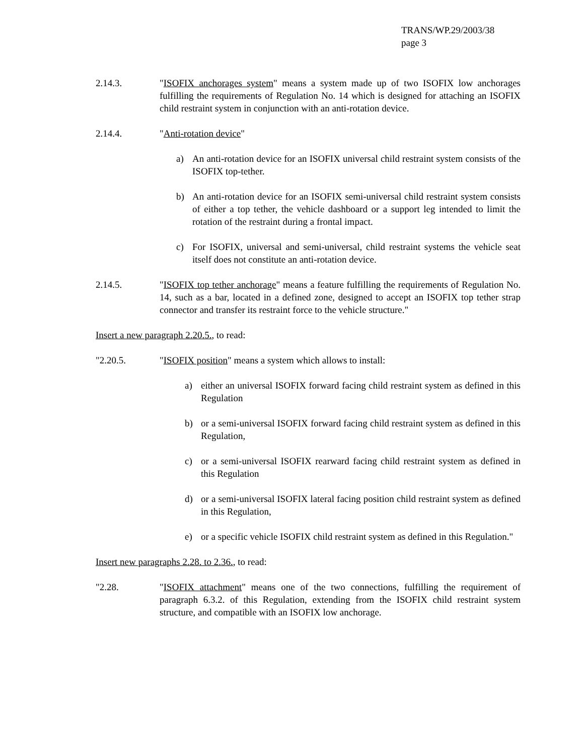TRANS/WP.29/2003/38
page 3
2.14.3. "ISOFIX anchorages system" means a system made up of two ISOFIX low anchorages fulfilling the requirements of Regulation No. 14 which is designed for attaching an ISOFIX child restraint system in conjunction with an anti-rotation device.
2.14.4. "Anti-rotation device"
a) An anti-rotation device for an ISOFIX universal child restraint system consists of the ISOFIX top-tether.
b) An anti-rotation device for an ISOFIX semi-universal child restraint system consists of either a top tether, the vehicle dashboard or a support leg intended to limit the rotation of the restraint during a frontal impact.
c) For ISOFIX, universal and semi-universal, child restraint systems the vehicle seat itself does not constitute an anti-rotation device.
2.14.5. "ISOFIX top tether anchorage" means a feature fulfilling the requirements of Regulation No. 14, such as a bar, located in a defined zone, designed to accept an ISOFIX top tether strap connector and transfer its restraint force to the vehicle structure."
Insert a new paragraph 2.20.5., to read:
"2.20.5. "ISOFIX position" means a system which allows to install:
a) either an universal ISOFIX forward facing child restraint system as defined in this Regulation
b) or a semi-universal ISOFIX forward facing child restraint system as defined in this Regulation,
c) or a semi-universal ISOFIX rearward facing child restraint system as defined in this Regulation
d) or a semi-universal ISOFIX lateral facing position child restraint system as defined in this Regulation,
e) or a specific vehicle ISOFIX child restraint system as defined in this Regulation."
Insert new paragraphs 2.28. to 2.36., to read:
"2.28. "ISOFIX attachment" means one of the two connections, fulfilling the requirement of paragraph 6.3.2. of this Regulation, extending from the ISOFIX child restraint system structure, and compatible with an ISOFIX low anchorage.